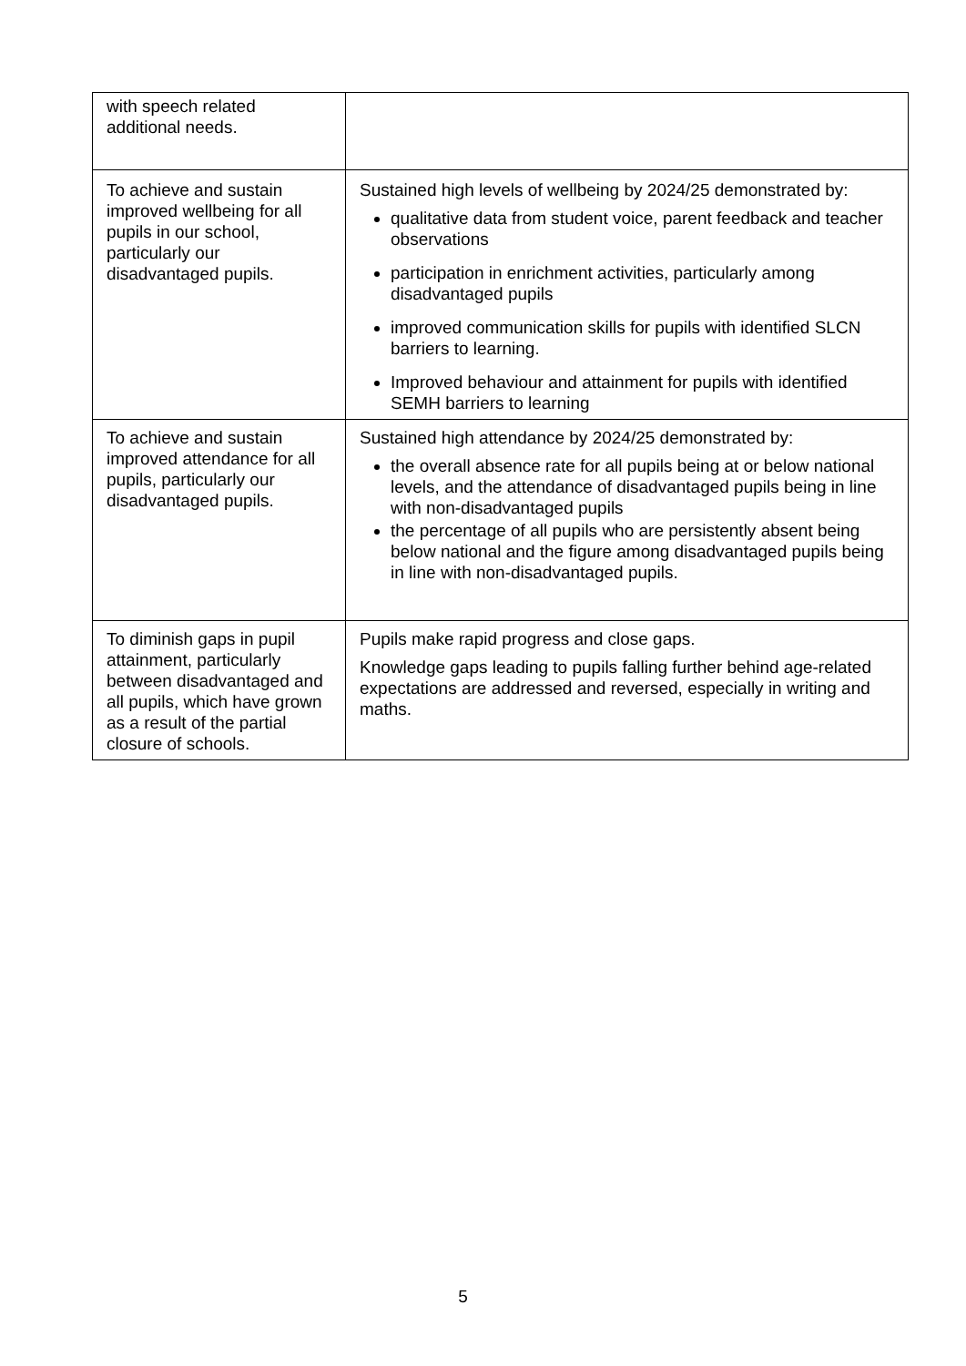| with speech related additional needs. | |
| To achieve and sustain improved wellbeing for all pupils in our school, particularly our disadvantaged pupils. | Sustained high levels of wellbeing by 2024/25 demonstrated by: qualitative data from student voice, parent feedback and teacher observations participation in enrichment activities, particularly among disadvantaged pupils improved communication skills for pupils with identified SLCN barriers to learning. Improved behaviour and attainment for pupils with identified SEMH barriers to learning |
| To achieve and sustain improved attendance for all pupils, particularly our disadvantaged pupils. | Sustained high attendance by 2024/25 demonstrated by: the overall absence rate for all pupils being at or below national levels, and the attendance of disadvantaged pupils being in line with non-disadvantaged pupils the percentage of all pupils who are persistently absent being below national and the figure among disadvantaged pupils being in line with non-disadvantaged pupils. |
| To diminish gaps in pupil attainment, particularly between disadvantaged and all pupils, which have grown as a result of the partial closure of schools. | Pupils make rapid progress and close gaps. Knowledge gaps leading to pupils falling further behind age-related expectations are addressed and reversed, especially in writing and maths. |
5